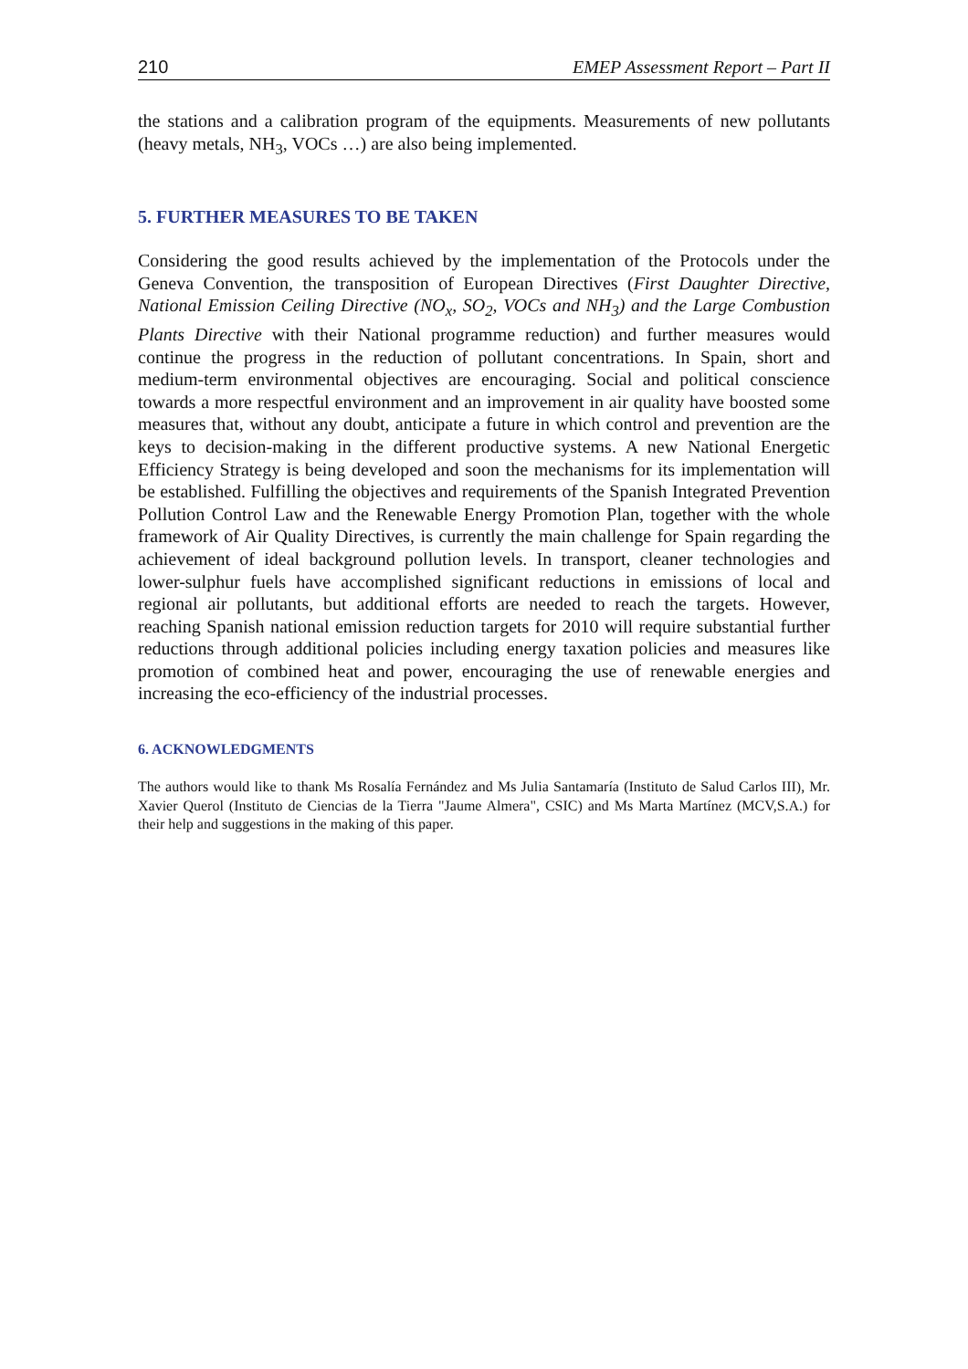210 EMEP Assessment Report – Part II
the stations and a calibration program of the equipments. Measurements of new pollutants (heavy metals, NH<sub>3</sub>, VOCs …) are also being implemented.
5. FURTHER MEASURES TO BE TAKEN
Considering the good results achieved by the implementation of the Protocols under the Geneva Convention, the transposition of European Directives (First Daughter Directive, National Emission Ceiling Directive (NO<sub>x</sub>, SO<sub>2</sub>, VOCs and NH<sub>3</sub>) and the Large Combustion Plants Directive with their National programme reduction) and further measures would continue the progress in the reduction of pollutant concentrations. In Spain, short and medium-term environmental objectives are encouraging. Social and political conscience towards a more respectful environment and an improvement in air quality have boosted some measures that, without any doubt, anticipate a future in which control and prevention are the keys to decision-making in the different productive systems. A new National Energetic Efficiency Strategy is being developed and soon the mechanisms for its implementation will be established. Fulfilling the objectives and requirements of the Spanish Integrated Prevention Pollution Control Law and the Renewable Energy Promotion Plan, together with the whole framework of Air Quality Directives, is currently the main challenge for Spain regarding the achievement of ideal background pollution levels. In transport, cleaner technologies and lower-sulphur fuels have accomplished significant reductions in emissions of local and regional air pollutants, but additional efforts are needed to reach the targets. However, reaching Spanish national emission reduction targets for 2010 will require substantial further reductions through additional policies including energy taxation policies and measures like promotion of combined heat and power, encouraging the use of renewable energies and increasing the eco-efficiency of the industrial processes.
6. ACKNOWLEDGMENTS
The authors would like to thank Ms Rosalía Fernández and Ms Julia Santamaría (Instituto de Salud Carlos III), Mr. Xavier Querol (Instituto de Ciencias de la Tierra "Jaume Almera", CSIC) and Ms Marta Martínez (MCV,S.A.) for their help and suggestions in the making of this paper.